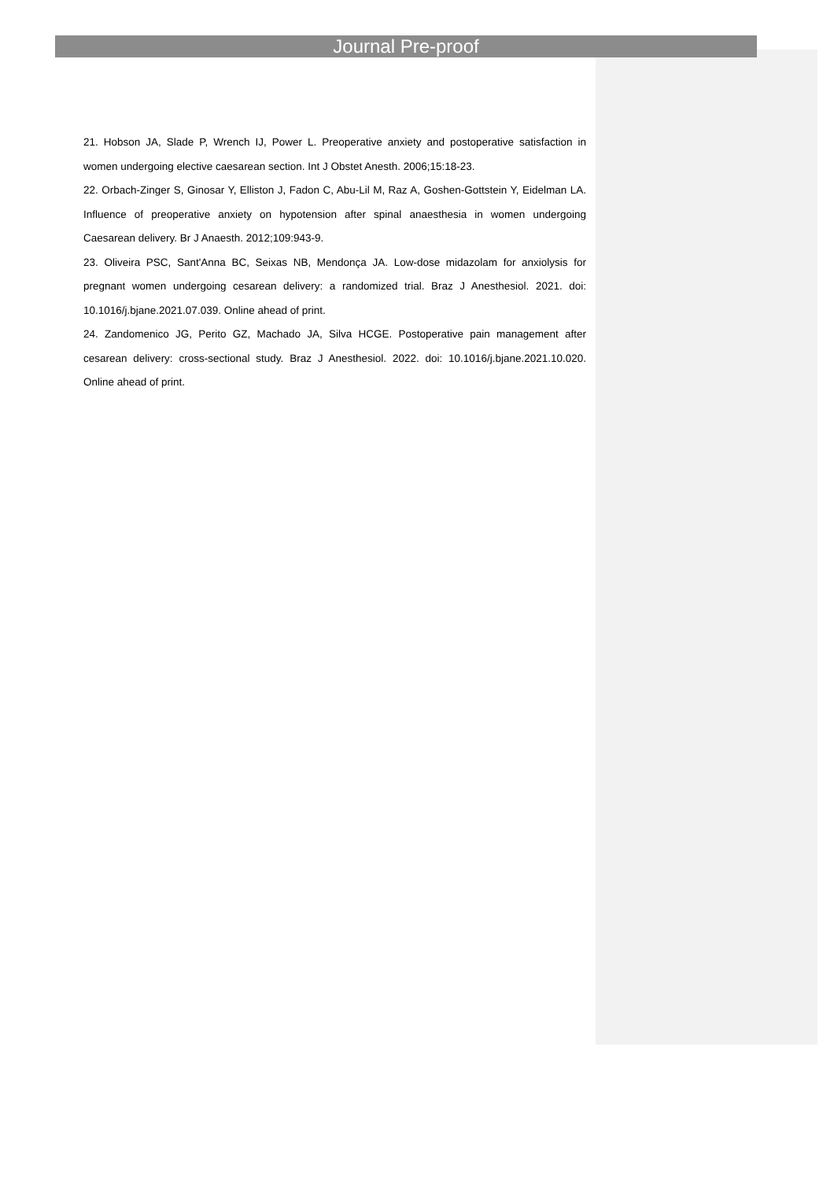Journal Pre-proof
21. Hobson JA, Slade P, Wrench IJ, Power L. Preoperative anxiety and postoperative satisfaction in women undergoing elective caesarean section. Int J Obstet Anesth. 2006;15:18-23.
22. Orbach-Zinger S, Ginosar Y, Elliston J, Fadon C, Abu-Lil M, Raz A, Goshen-Gottstein Y, Eidelman LA. Influence of preoperative anxiety on hypotension after spinal anaesthesia in women undergoing Caesarean delivery. Br J Anaesth. 2012;109:943-9.
23. Oliveira PSC, Sant'Anna BC, Seixas NB, Mendonça JA. Low-dose midazolam for anxiolysis for pregnant women undergoing cesarean delivery: a randomized trial. Braz J Anesthesiol. 2021. doi: 10.1016/j.bjane.2021.07.039. Online ahead of print.
24. Zandomenico JG, Perito GZ, Machado JA, Silva HCGE. Postoperative pain management after cesarean delivery: cross-sectional study. Braz J Anesthesiol. 2022. doi: 10.1016/j.bjane.2021.10.020. Online ahead of print.